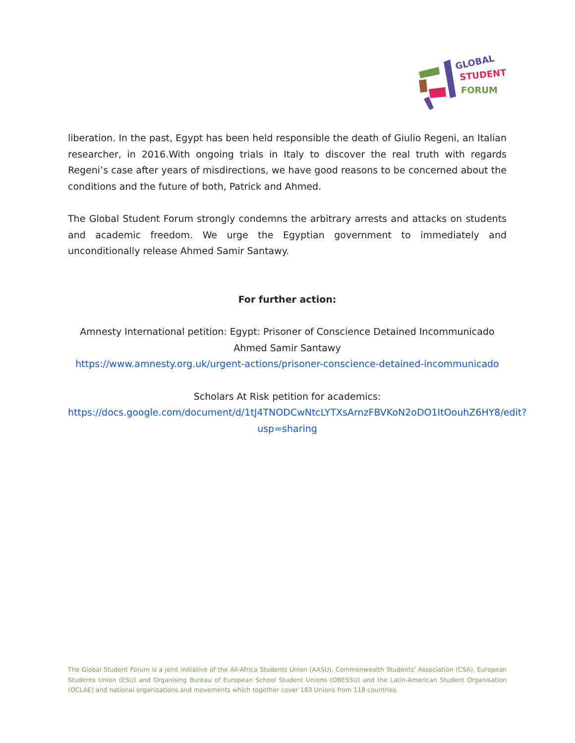GLOBAL
STUDENT
FORUM
liberation. In the past, Egypt has been held responsible the death of Giulio Regeni, an Italian researcher, in 2016.With ongoing trials in Italy to discover the real truth with regards Regeni’s case after years of misdirections, we have good reasons to be concerned about the conditions and the future of both, Patrick and Ahmed.
The Global Student Forum strongly condemns the arbitrary arrests and attacks on students and academic freedom. We urge the Egyptian government to immediately and unconditionally release Ahmed Samir Santawy.
For further action:
Amnesty International petition: Egypt: Prisoner of Conscience Detained Incommunicado Ahmed Samir Santawy
https://www.amnesty.org.uk/urgent-actions/prisoner-conscience-detained-incommunicado
Scholars At Risk petition for academics:
https://docs.google.com/document/d/1tJ4TNODCwNtcLYTXsArnzFBVKoN2oDO1ItOouhZ6HY8/edit?usp=sharing
The Global Student Forum is a joint initiative of the All-Africa Students Union (AASU), Commonwealth Students’ Association (CSA), European Students Union (ESU) and Organising Bureau of European School Student Unions (OBESSU) and the Latin-American Student Organisation (OCLAE) and national organisations and movements which together cover 183 Unions from 118 countries.